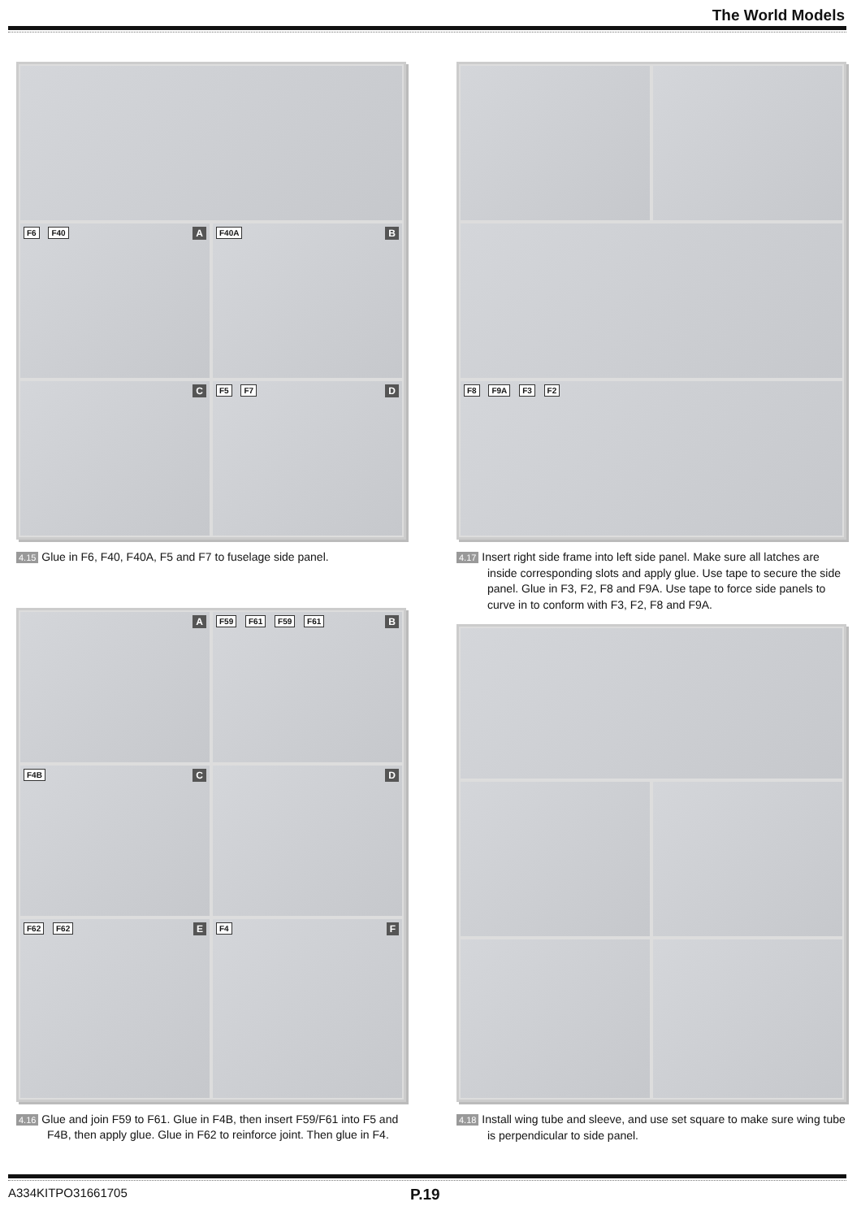The World Models
A F6 F40
B F40A
C
D F5 F7
4.15 Glue in F6, F40, F40A, F5 and F7 to fuselage side panel.
A
B F59 F61 F59 F61
C F4B
D
E F62 F62
F F4
4.16 Glue and join F59 to F61. Glue in F4B, then insert F59/F61 into F5 and F4B, then apply glue. Glue in F62 to reinforce joint. Then glue in F4.
F8 F9A F3 F2
4.17 Insert right side frame into left side panel. Make sure all latches are inside corresponding slots and apply glue. Use tape to secure the side panel. Glue in F3, F2, F8 and F9A. Use tape to force side panels to curve in to conform with F3, F2, F8 and F9A.
4.18 Install wing tube and sleeve, and use set square to make sure wing tube is perpendicular to side panel.
A334KITPO31661705 P.19